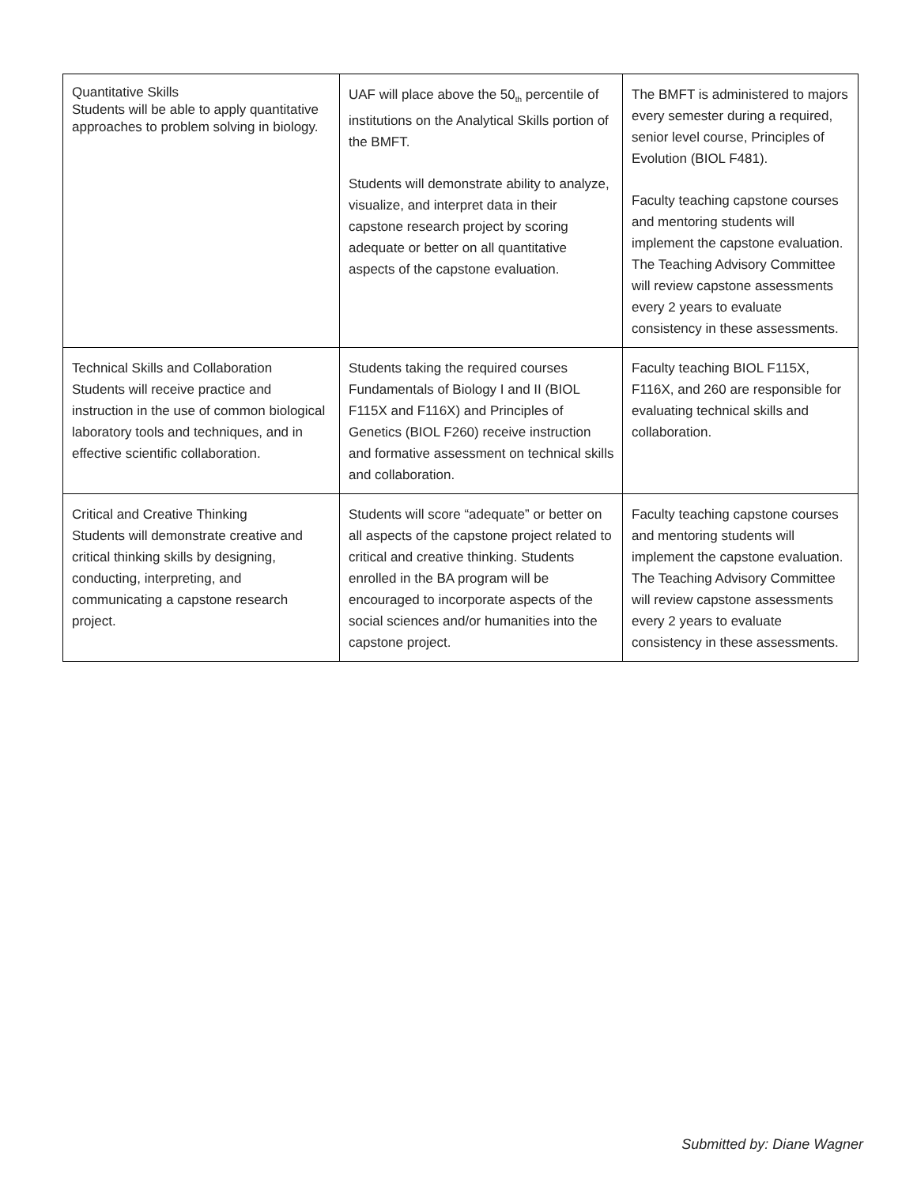| Quantitative Skills Students will be able to apply quantitative approaches to problem solving in biology. | UAF will place above the 50<sub>th</sub> percentile of institutions on the Analytical Skills portion of the BMFT. Students will demonstrate ability to analyze, visualize, and interpret data in their capstone research project by scoring adequate or better on all quantitative aspects of the capstone evaluation. | The BMFT is administered to majors every semester during a required, senior level course, Principles of Evolution (BIOL F481). Faculty teaching capstone courses and mentoring students will implement the capstone evaluation. The Teaching Advisory Committee will review capstone assessments every 2 years to evaluate consistency in these assessments. |
| Technical Skills and Collaboration Students will receive practice and instruction in the use of common biological laboratory tools and techniques, and in effective scientific collaboration. | Students taking the required courses Fundamentals of Biology I and II (BIOL F115X and F116X) and Principles of Genetics (BIOL F260) receive instruction and formative assessment on technical skills and collaboration. | Faculty teaching BIOL F115X, F116X, and 260 are responsible for evaluating technical skills and collaboration. |
| Critical and Creative Thinking Students will demonstrate creative and critical thinking skills by designing, conducting, interpreting, and communicating a capstone research project. | Students will score “adequate” or better on all aspects of the capstone project related to critical and creative thinking. Students enrolled in the BA program will be encouraged to incorporate aspects of the social sciences and/or humanities into the capstone project. | Faculty teaching capstone courses and mentoring students will implement the capstone evaluation. The Teaching Advisory Committee will review capstone assessments every 2 years to evaluate consistency in these assessments. |
Submitted by: Diane Wagner